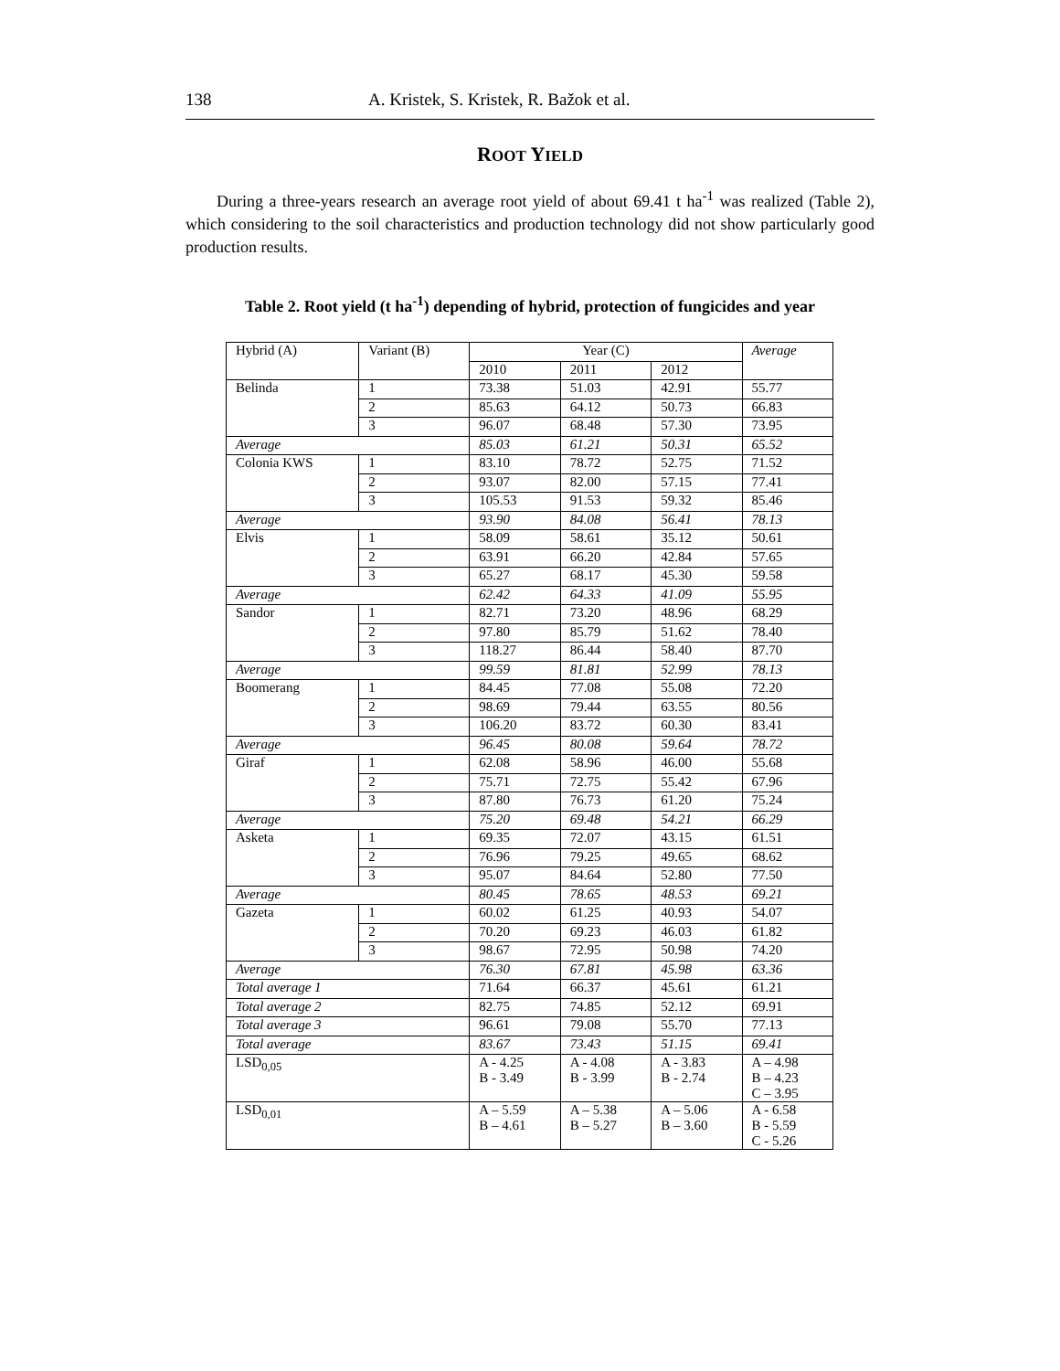138 A. Kristek, S. Kristek, R. Bažok et al.
ROOT YIELD
During a three-years research an average root yield of about 69.41 t ha<sup>-1</sup> was realized (Table 2), which considering to the soil characteristics and production technology did not show particularly good production results.
Table 2. Root yield (t ha<sup>-1</sup>) depending of hybrid, protection of fungicides and year
| Hybrid (A) | Variant (B) | Year (C) | | | Average |
| | | 2010 | 2011 | 2012 | |
| Belinda | 1 | 73.38 | 51.03 | 42.91 | 55.77 |
| | 2 | 85.63 | 64.12 | 50.73 | 66.83 |
| | 3 | 96.07 | 68.48 | 57.30 | 73.95 |
| Average | | 85.03 | 61.21 | 50.31 | 65.52 |
| Colonia KWS | 1 | 83.10 | 78.72 | 52.75 | 71.52 |
| | 2 | 93.07 | 82.00 | 57.15 | 77.41 |
| | 3 | 105.53 | 91.53 | 59.32 | 85.46 |
| Average | | 93.90 | 84.08 | 56.41 | 78.13 |
| Elvis | 1 | 58.09 | 58.61 | 35.12 | 50.61 |
| | 2 | 63.91 | 66.20 | 42.84 | 57.65 |
| | 3 | 65.27 | 68.17 | 45.30 | 59.58 |
| Average | | 62.42 | 64.33 | 41.09 | 55.95 |
| Sandor | 1 | 82.71 | 73.20 | 48.96 | 68.29 |
| | 2 | 97.80 | 85.79 | 51.62 | 78.40 |
| | 3 | 118.27 | 86.44 | 58.40 | 87.70 |
| Average | | 99.59 | 81.81 | 52.99 | 78.13 |
| Boomerang | 1 | 84.45 | 77.08 | 55.08 | 72.20 |
| | 2 | 98.69 | 79.44 | 63.55 | 80.56 |
| | 3 | 106.20 | 83.72 | 60.30 | 83.41 |
| Average | | 96.45 | 80.08 | 59.64 | 78.72 |
| Giraf | 1 | 62.08 | 58.96 | 46.00 | 55.68 |
| | 2 | 75.71 | 72.75 | 55.42 | 67.96 |
| | 3 | 87.80 | 76.73 | 61.20 | 75.24 |
| Average | | 75.20 | 69.48 | 54.21 | 66.29 |
| Asketa | 1 | 69.35 | 72.07 | 43.15 | 61.51 |
| | 2 | 76.96 | 79.25 | 49.65 | 68.62 |
| | 3 | 95.07 | 84.64 | 52.80 | 77.50 |
| Average | | 80.45 | 78.65 | 48.53 | 69.21 |
| Gazeta | 1 | 60.02 | 61.25 | 40.93 | 54.07 |
| | 2 | 70.20 | 69.23 | 46.03 | 61.82 |
| | 3 | 98.67 | 72.95 | 50.98 | 74.20 |
| Average | | 76.30 | 67.81 | 45.98 | 63.36 |
| Total average 1 | | 71.64 | 66.37 | 45.61 | 61.21 |
| Total average 2 | | 82.75 | 74.85 | 52.12 | 69.91 |
| Total average 3 | | 96.61 | 79.08 | 55.70 | 77.13 |
| Total average | | 83.67 | 73.43 | 51.15 | 69.41 |
| LSD<sub>0,05</sub> | | A - 4.25 B - 3.49 | A - 4.08 B - 3.99 | A - 3.83 B - 2.74 | A – 4.98 B – 4.23 C – 3.95 |
| LSD<sub>0,01</sub> | | A – 5.59 B – 4.61 | A – 5.38 B – 5.27 | A – 5.06 B – 3.60 | A - 6.58 B - 5.59 C - 5.26 |